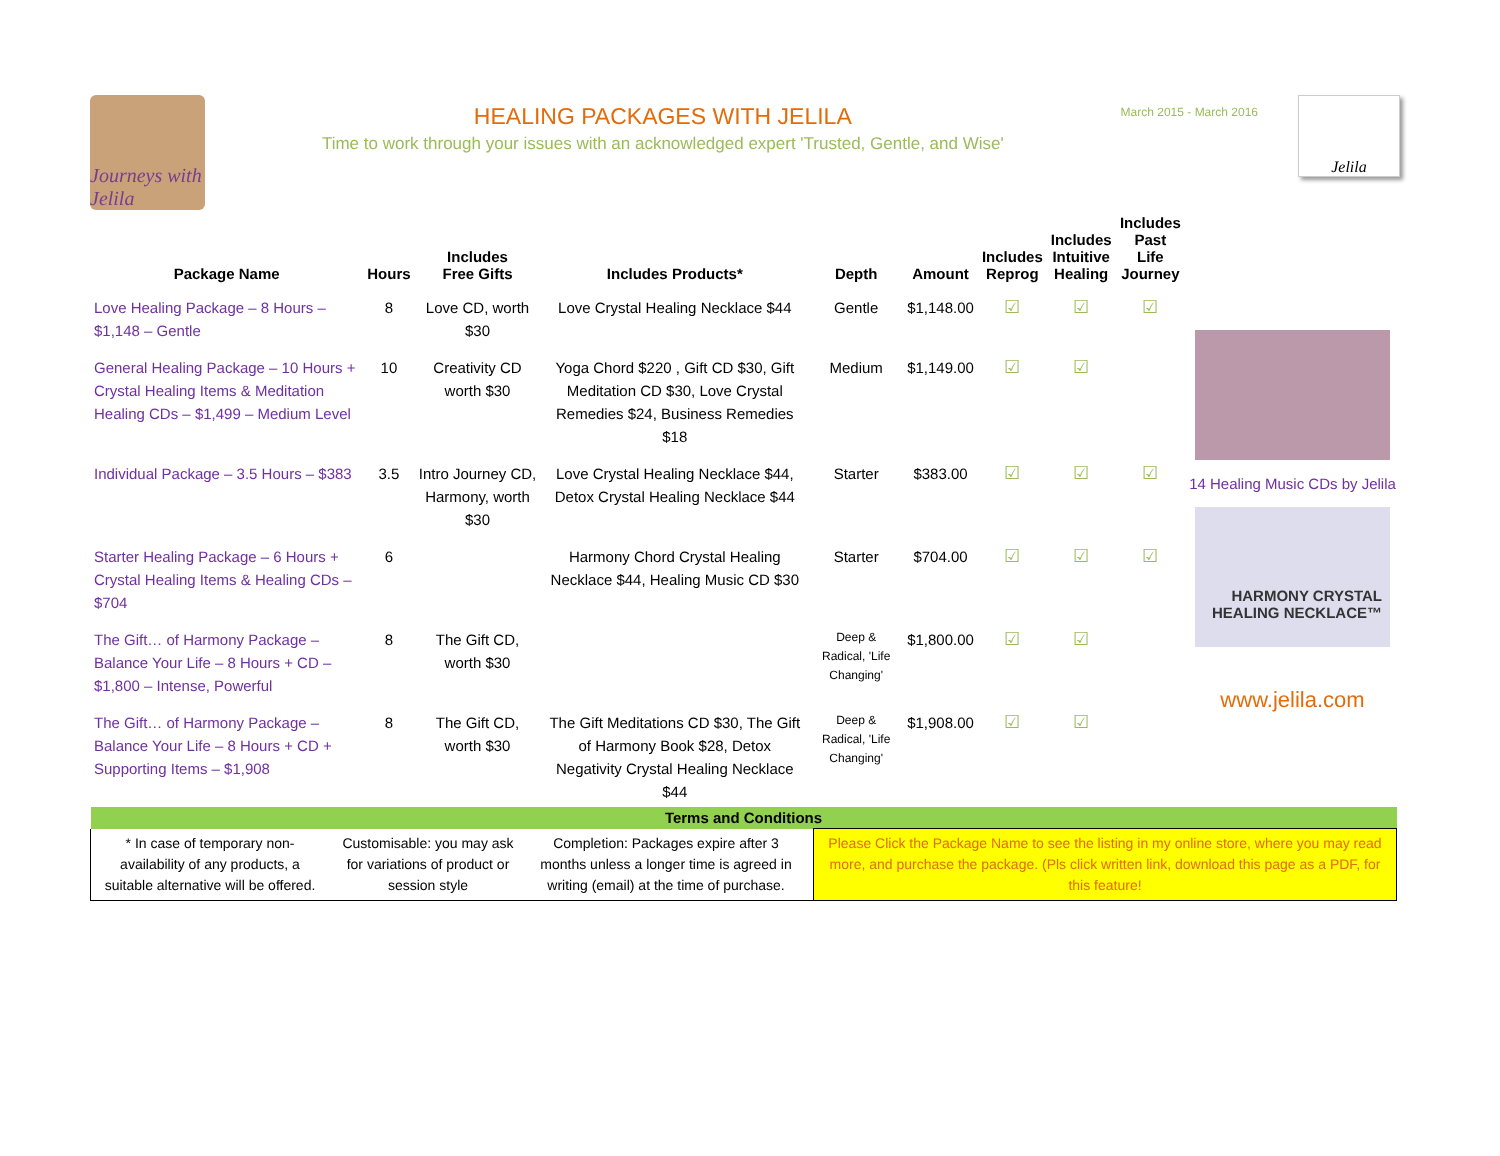Journeys with Jelila
HEALING PACKAGES WITH JELILA
Time to work through your issues with an acknowledged expert 'Trusted, Gentle, and Wise'
March 2015 - March 2016
Jelila
| Package Name | Hours | Includes Free Gifts | Includes Products* | Depth | Amount | Includes Reprog | Includes Intuitive Healing | Includes Past Life Journey |
| --- | --- | --- | --- | --- | --- | --- | --- | --- |
| Love Healing Package – 8 Hours – $1,148 – Gentle | 8 | Love CD, worth $30 | Love Crystal Healing Necklace $44 | Gentle | $1,148.00 | ☑ | ☑ | ☑ |
| General Healing Package – 10 Hours + Crystal Healing Items & Meditation Healing CDs – $1,499 – Medium Level | 10 | Creativity CD worth $30 | Yoga Chord $220 , Gift CD $30, Gift Meditation CD $30, Love Crystal Remedies $24, Business Remedies $18 | Medium | $1,149.00 | ☑ | ☑ | |
| Individual Package – 3.5 Hours – $383 | 3.5 | Intro Journey CD, Harmony, worth $30 | Love Crystal Healing Necklace $44, Detox Crystal Healing Necklace $44 | Starter | $383.00 | ☑ | ☑ | ☑ |
| Starter Healing Package – 6 Hours + Crystal Healing Items & Healing CDs – $704 | 6 | | Harmony Chord Crystal Healing Necklace $44, Healing Music CD $30 | Starter | $704.00 | ☑ | ☑ | ☑ |
| The Gift… of Harmony Package – Balance Your Life – 8 Hours + CD – $1,800 – Intense, Powerful | 8 | The Gift CD, worth $30 | | Deep & Radical, 'Life Changing' | $1,800.00 | ☑ | ☑ | |
| The Gift… of Harmony Package – Balance Your Life – 8 Hours + CD + Supporting Items – $1,908 | 8 | The Gift CD, worth $30 | The Gift Meditations CD $30, The Gift of Harmony Book $28, Detox Negativity Crystal Healing Necklace $44 | Deep & Radical, 'Life Changing' | $1,908.00 | ☑ | ☑ | |
14 Healing Music CDs by Jelila
HARMONY CRYSTAL HEALING NECKLACE™
www.jelila.com
| Terms and Conditions | | | | |
| --- | --- | --- | --- | --- |
| * In case of temporary non-availability of any products, a suitable alternative will be offered. | Customisable: you may ask for variations of product or session style | Completion: Packages expire after 3 months unless a longer time is agreed in writing (email) at the time of purchase. | | Please Click the Package Name to see the listing in my online store, where you may read more, and purchase the package. (Pls click written link, download this page as a PDF, for this feature! |